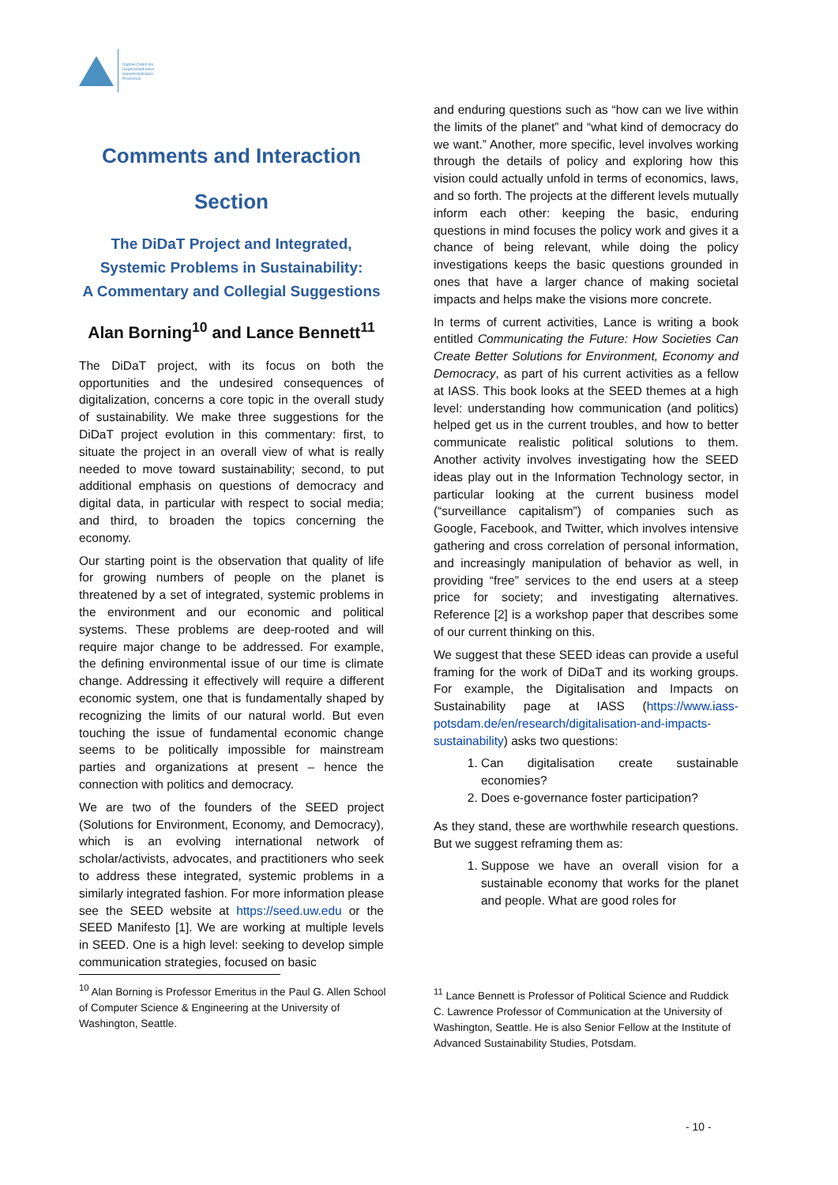Digitale Daten als
Gegenstand eines
transdisziplinären
Prozesses
Comments and Interaction
Section
The DiDaT Project and Integrated, Systemic Problems in Sustainability:
A Commentary and Collegial Suggestions
Alan Borning<sup>10</sup> and Lance Bennett<sup>11</sup>
The DiDaT project, with its focus on both the opportunities and the undesired consequences of digitalization, concerns a core topic in the overall study of sustainability. We make three suggestions for the DiDaT project evolution in this commentary: first, to situate the project in an overall view of what is really needed to move toward sustainability; second, to put additional emphasis on questions of democracy and digital data, in particular with respect to social media; and third, to broaden the topics concerning the economy.
Our starting point is the observation that quality of life for growing numbers of people on the planet is threatened by a set of integrated, systemic problems in the environment and our economic and political systems. These problems are deep-rooted and will require major change to be addressed. For example, the defining environmental issue of our time is climate change. Addressing it effectively will require a different economic system, one that is fundamentally shaped by recognizing the limits of our natural world. But even touching the issue of fundamental economic change seems to be politically impossible for mainstream parties and organizations at present – hence the connection with politics and democracy.
We are two of the founders of the SEED project (Solutions for Environment, Economy, and Democracy), which is an evolving international network of scholar/activists, advocates, and practitioners who seek to address these integrated, systemic problems in a similarly integrated fashion. For more information please see the SEED website at https://seed.uw.edu or the SEED Manifesto [1]. We are working at multiple levels in SEED. One is a high level: seeking to develop simple communication strategies, focused on basic
and enduring questions such as “how can we live within the limits of the planet” and “what kind of democracy do we want.” Another, more specific, level involves working through the details of policy and exploring how this vision could actually unfold in terms of economics, laws, and so forth. The projects at the different levels mutually inform each other: keeping the basic, enduring questions in mind focuses the policy work and gives it a chance of being relevant, while doing the policy investigations keeps the basic questions grounded in ones that have a larger chance of making societal impacts and helps make the visions more concrete.
In terms of current activities, Lance is writing a book entitled Communicating the Future: How Societies Can Create Better Solutions for Environment, Economy and Democracy, as part of his current activities as a fellow at IASS. This book looks at the SEED themes at a high level: understanding how communication (and politics) helped get us in the current troubles, and how to better communicate realistic political solutions to them. Another activity involves investigating how the SEED ideas play out in the Information Technology sector, in particular looking at the current business model (“surveillance capitalism”) of companies such as Google, Facebook, and Twitter, which involves intensive gathering and cross correlation of personal information, and increasingly manipulation of behavior as well, in providing “free” services to the end users at a steep price for society; and investigating alternatives. Reference [2] is a workshop paper that describes some of our current thinking on this.
We suggest that these SEED ideas can provide a useful framing for the work of DiDaT and its working groups. For example, the Digitalisation and Impacts on Sustainability page at IASS (https://www.iass-potsdam.de/en/research/digitalisation-and-impacts-sustainability) asks two questions:
1. Can digitalisation create sustainable economies?
2. Does e-governance foster participation?
As they stand, these are worthwhile research questions. But we suggest reframing them as:
1. Suppose we have an overall vision for a sustainable economy that works for the planet and people. What are good roles for
<sup>10</sup> Alan Borning is Professor Emeritus in the Paul G. Allen School of Computer Science & Engineering at the University of Washington, Seattle.
<sup>11</sup> Lance Bennett is Professor of Political Science and Ruddick C. Lawrence Professor of Communication at the University of Washington, Seattle. He is also Senior Fellow at the Institute of Advanced Sustainability Studies, Potsdam.
- 10 -